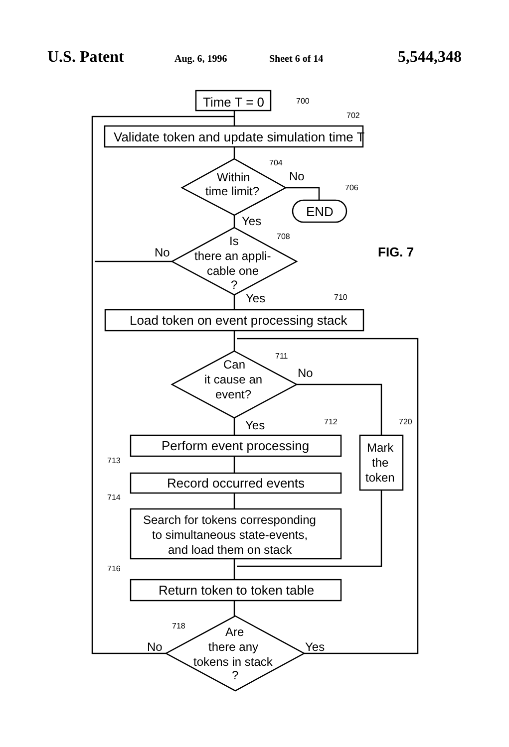U.S. Patent Aug. 6, 1996 Sheet 6 of 14 5,544,348
Time T = 0
700
Validate token and update simulation time T
702
Within
time limit?
No
704
706
END
Yes
Is
there an appli-
cable one
?
No
708
FIG. 7
Yes
710
Load token on event processing stack
Can
it cause an
event?
No
711
Yes
712
720
Perform event processing
Mark
the
token
713
Record occurred events
714
Search for tokens corresponding
to simultaneous state-events,
and load them on stack
716
Return token to token table
718
Are
there any
tokens in stack
?
No
Yes